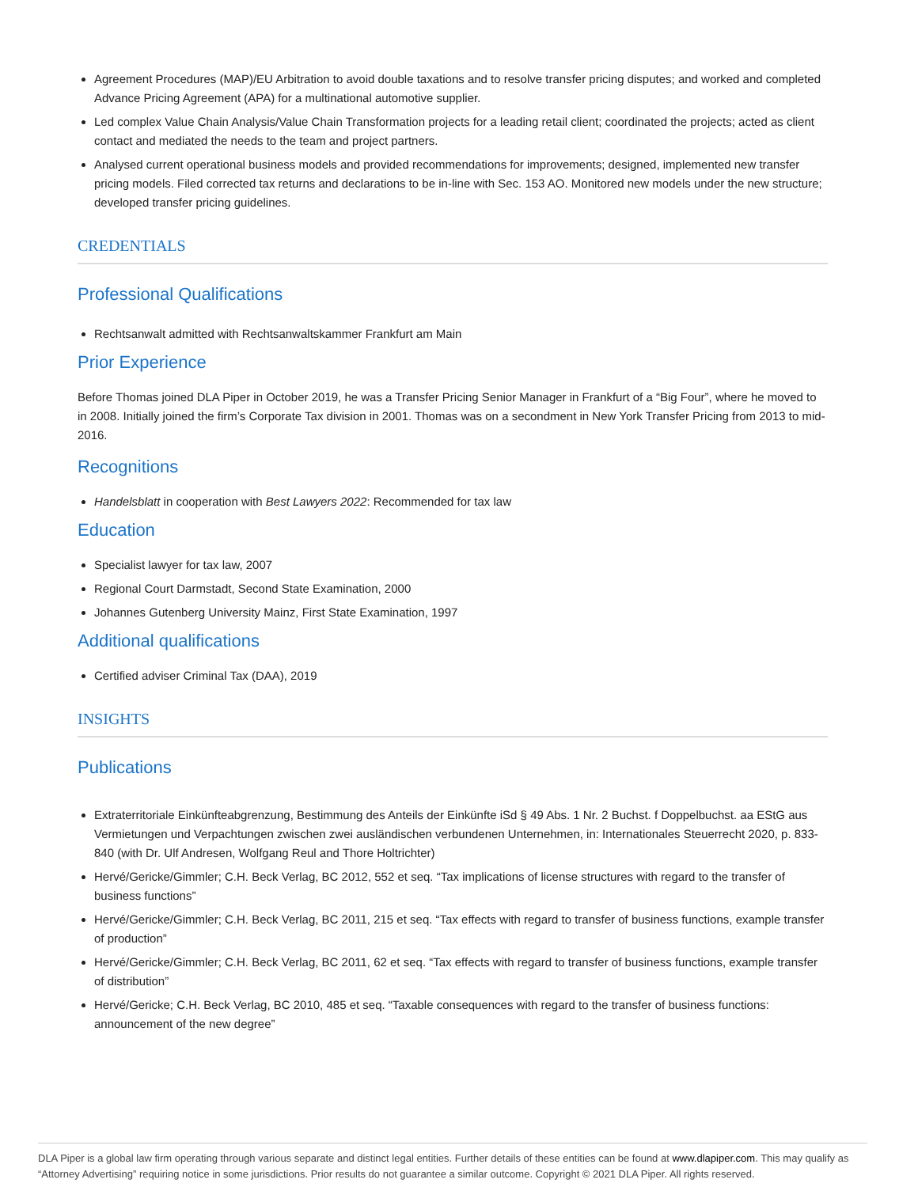Agreement Procedures (MAP)/EU Arbitration to avoid double taxations and to resolve transfer pricing disputes; and worked and completed Advance Pricing Agreement (APA) for a multinational automotive supplier.
Led complex Value Chain Analysis/Value Chain Transformation projects for a leading retail client; coordinated the projects; acted as client contact and mediated the needs to the team and project partners.
Analysed current operational business models and provided recommendations for improvements; designed, implemented new transfer pricing models. Filed corrected tax returns and declarations to be in-line with Sec. 153 AO. Monitored new models under the new structure; developed transfer pricing guidelines.
CREDENTIALS
Professional Qualifications
Rechtsanwalt admitted with Rechtsanwaltskammer Frankfurt am Main
Prior Experience
Before Thomas joined DLA Piper in October 2019, he was a Transfer Pricing Senior Manager in Frankfurt of a “Big Four”, where he moved to in 2008. Initially joined the firm’s Corporate Tax division in 2001. Thomas was on a secondment in New York Transfer Pricing from 2013 to mid-2016.
Recognitions
Handelsblatt in cooperation with Best Lawyers 2022: Recommended for tax law
Education
Specialist lawyer for tax law, 2007
Regional Court Darmstadt, Second State Examination, 2000
Johannes Gutenberg University Mainz, First State Examination, 1997
Additional qualifications
Certified adviser Criminal Tax (DAA), 2019
INSIGHTS
Publications
Extraterritoriale Einkünfteabgrenzung, Bestimmung des Anteils der Einkünfte iSd § 49 Abs. 1 Nr. 2 Buchst. f Doppelbuchst. aa EStG aus Vermietungen und Verpachtungen zwischen zwei ausländischen verbundenen Unternehmen, in: Internationales Steuerrecht 2020, p. 833-840 (with Dr. Ulf Andresen, Wolfgang Reul and Thore Holtrichter)
Hervé/Gericke/Gimmler; C.H. Beck Verlag, BC 2012, 552 et seq. “Tax implications of license structures with regard to the transfer of business functions”
Hervé/Gericke/Gimmler; C.H. Beck Verlag, BC 2011, 215 et seq. “Tax effects with regard to transfer of business functions, example transfer of production”
Hervé/Gericke/Gimmler; C.H. Beck Verlag, BC 2011, 62 et seq. “Tax effects with regard to transfer of business functions, example transfer of distribution”
Hervé/Gericke; C.H. Beck Verlag, BC 2010, 485 et seq. “Taxable consequences with regard to the transfer of business functions: announcement of the new degree”
DLA Piper is a global law firm operating through various separate and distinct legal entities. Further details of these entities can be found at www.dlapiper.com. This may qualify as “Attorney Advertising” requiring notice in some jurisdictions. Prior results do not guarantee a similar outcome. Copyright © 2021 DLA Piper. All rights reserved.